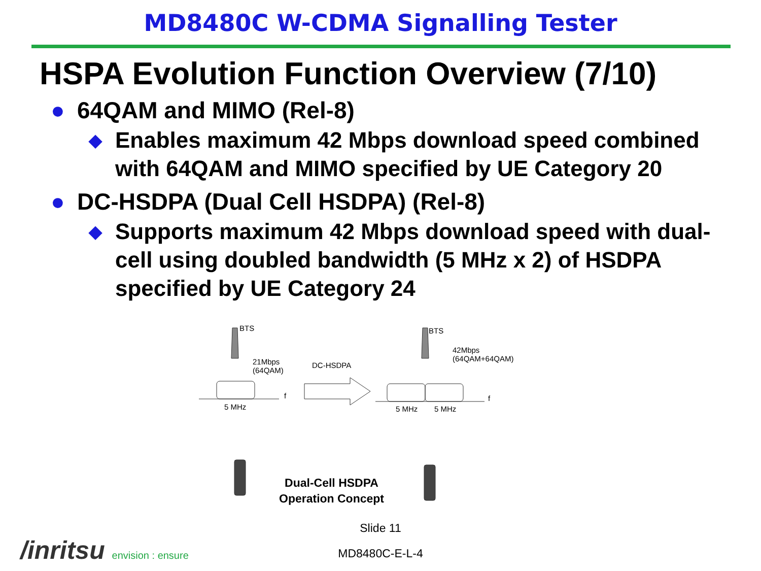MD8480C W-CDMA Signalling Tester
HSPA Evolution Function Overview (7/10)
● 64QAM and MIMO (Rel-8)
◆ Enables maximum 42 Mbps download speed combined with 64QAM and MIMO specified by UE Category 20
● DC-HSDPA (Dual Cell HSDPA) (Rel-8)
◆ Supports maximum 42 Mbps download speed with dual-cell using doubled bandwidth (5 MHz x 2) of HSDPA specified by UE Category 24
BTS
21Mbps
(64QAM)
DC-HSDPA
BTS
42Mbps
(64QAM+64QAM)
f f
5 MHz 5 MHz 5 MHz
Dual-Cell HSDPA
Operation Concept
Slide 11
MD8480C-E-L-4 /inritsu envision : ensure